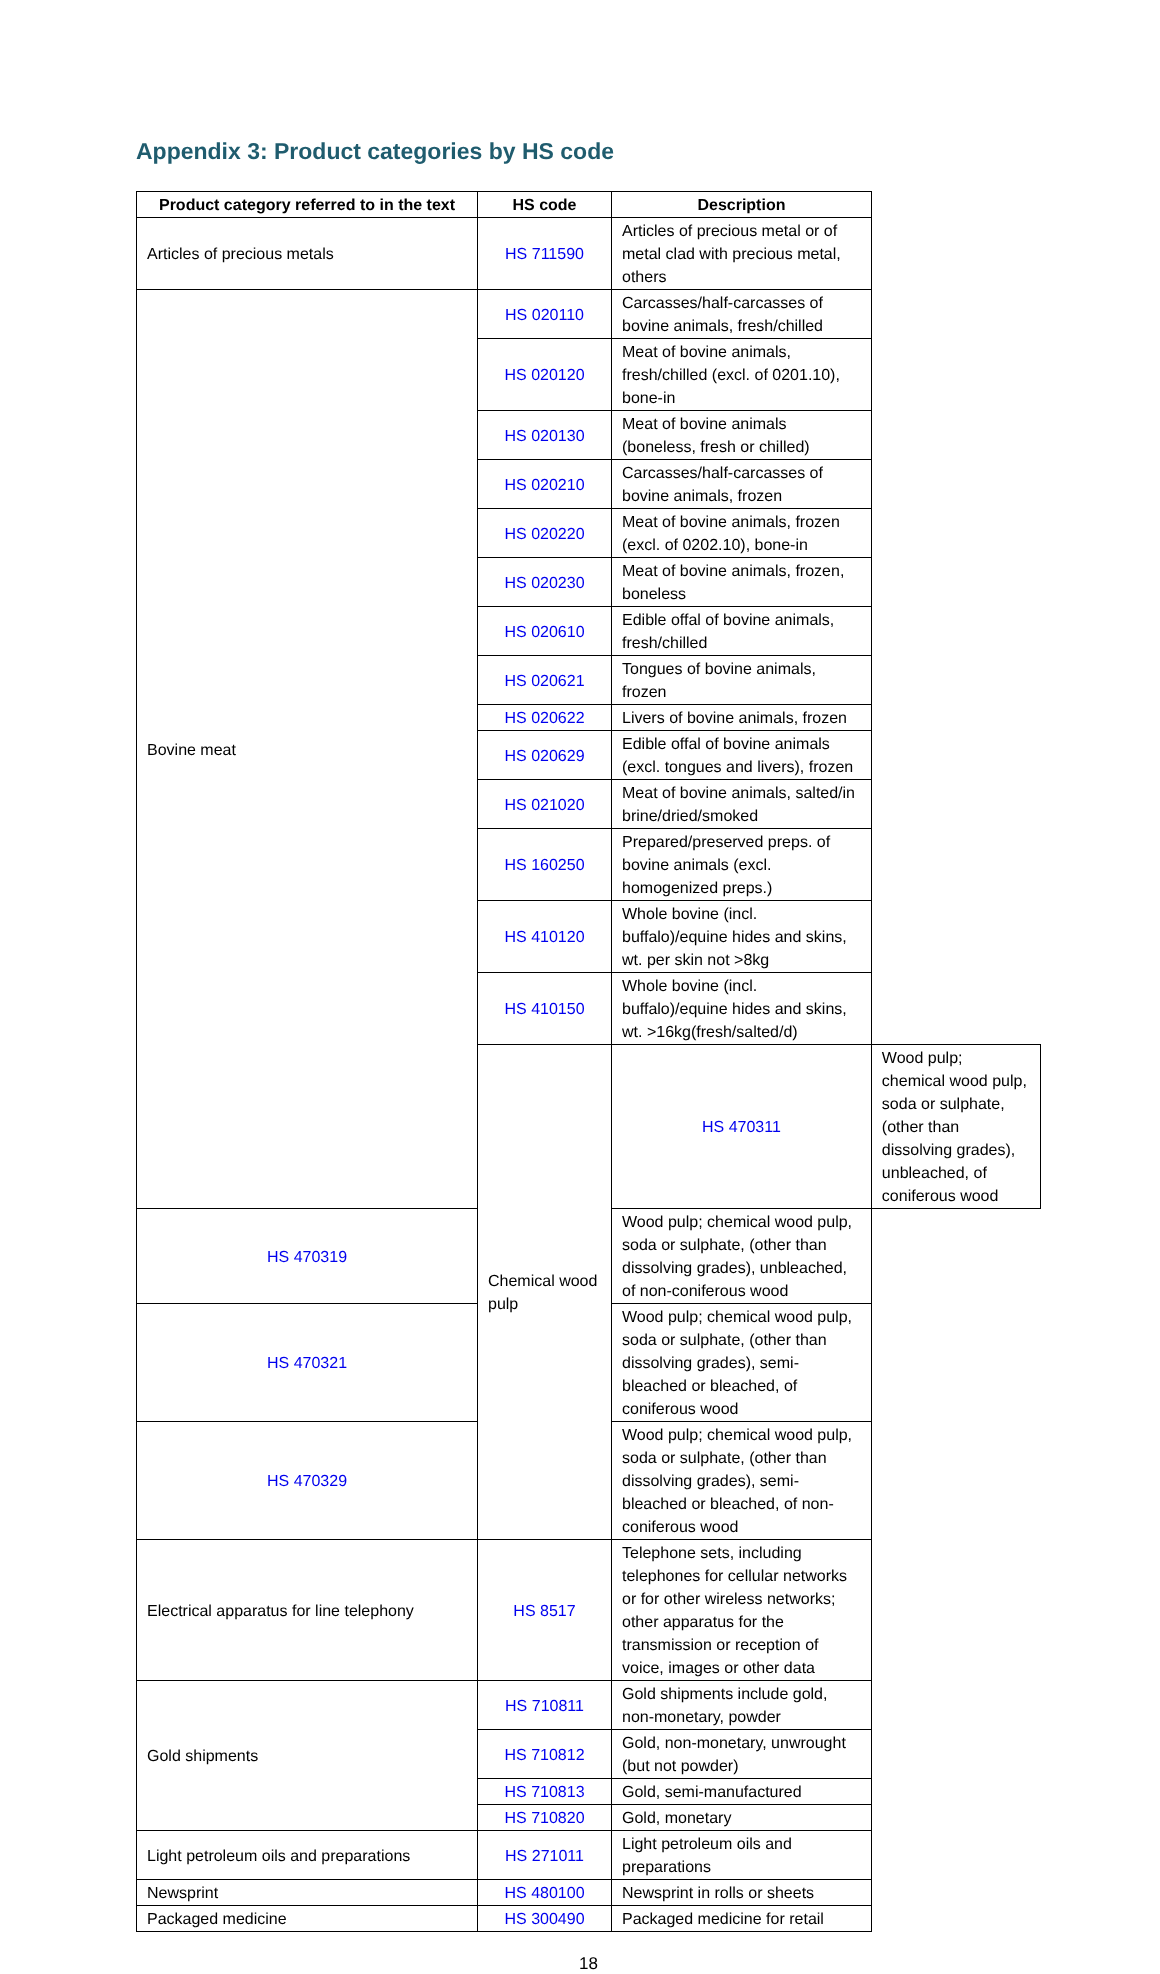Appendix 3: Product categories by HS code
| Product category referred to in the text | HS code | Description | |
| --- | --- | --- | --- |
| Articles of precious metals | HS 711590 | Articles of precious metal or of metal clad with precious metal, others | |
| Bovine meat | HS 020110 | Carcasses/half-carcasses of bovine animals, fresh/chilled | |
| | HS 020120 | Meat of bovine animals, fresh/chilled (excl. of 0201.10), bone-in | |
| | HS 020130 | Meat of bovine animals (boneless, fresh or chilled) | |
| | HS 020210 | Carcasses/half-carcasses of bovine animals, frozen | |
| | HS 020220 | Meat of bovine animals, frozen (excl. of 0202.10), bone-in | |
| | HS 020230 | Meat of bovine animals, frozen, boneless | |
| | HS 020610 | Edible offal of bovine animals, fresh/chilled | |
| | HS 020621 | Tongues of bovine animals, frozen | |
| | HS 020622 | Livers of bovine animals, frozen | |
| | HS 020629 | Edible offal of bovine animals (excl. tongues and livers), frozen | |
| | HS 021020 | Meat of bovine animals, salted/in brine/dried/smoked | |
| | HS 160250 | Prepared/preserved preps. of bovine animals (excl. homogenized preps.) | |
| | HS 410120 | Whole bovine (incl. buffalo)/equine hides and skins, wt. per skin not >8kg | |
| | HS 410150 | Whole bovine (incl. buffalo)/equine hides and skins, wt. >16kg(fresh/salted/d) | |
| | Chemical wood pulp | HS 470311 | Wood pulp; chemical wood pulp, soda or sulphate, (other than dissolving grades), unbleached, of coniferous wood |
| HS 470319 | | Wood pulp; chemical wood pulp, soda or sulphate, (other than dissolving grades), unbleached, of non-coniferous wood | |
| HS 470321 | | Wood pulp; chemical wood pulp, soda or sulphate, (other than dissolving grades), semi-bleached or bleached, of coniferous wood | |
| HS 470329 | | Wood pulp; chemical wood pulp, soda or sulphate, (other than dissolving grades), semi-bleached or bleached, of non-coniferous wood | |
| Electrical apparatus for line telephony | HS 8517 | Telephone sets, including telephones for cellular networks or for other wireless networks; other apparatus for the transmission or reception of voice, images or other data | |
| Gold shipments | HS 710811 | Gold shipments include gold, non-monetary, powder | |
| | HS 710812 | Gold, non-monetary, unwrought (but not powder) | |
| | HS 710813 | Gold, semi-manufactured | |
| | HS 710820 | Gold, monetary | |
| Light petroleum oils and preparations | HS 271011 | Light petroleum oils and preparations | |
| Newsprint | HS 480100 | Newsprint in rolls or sheets | |
| Packaged medicine | HS 300490 | Packaged medicine for retail | |
18